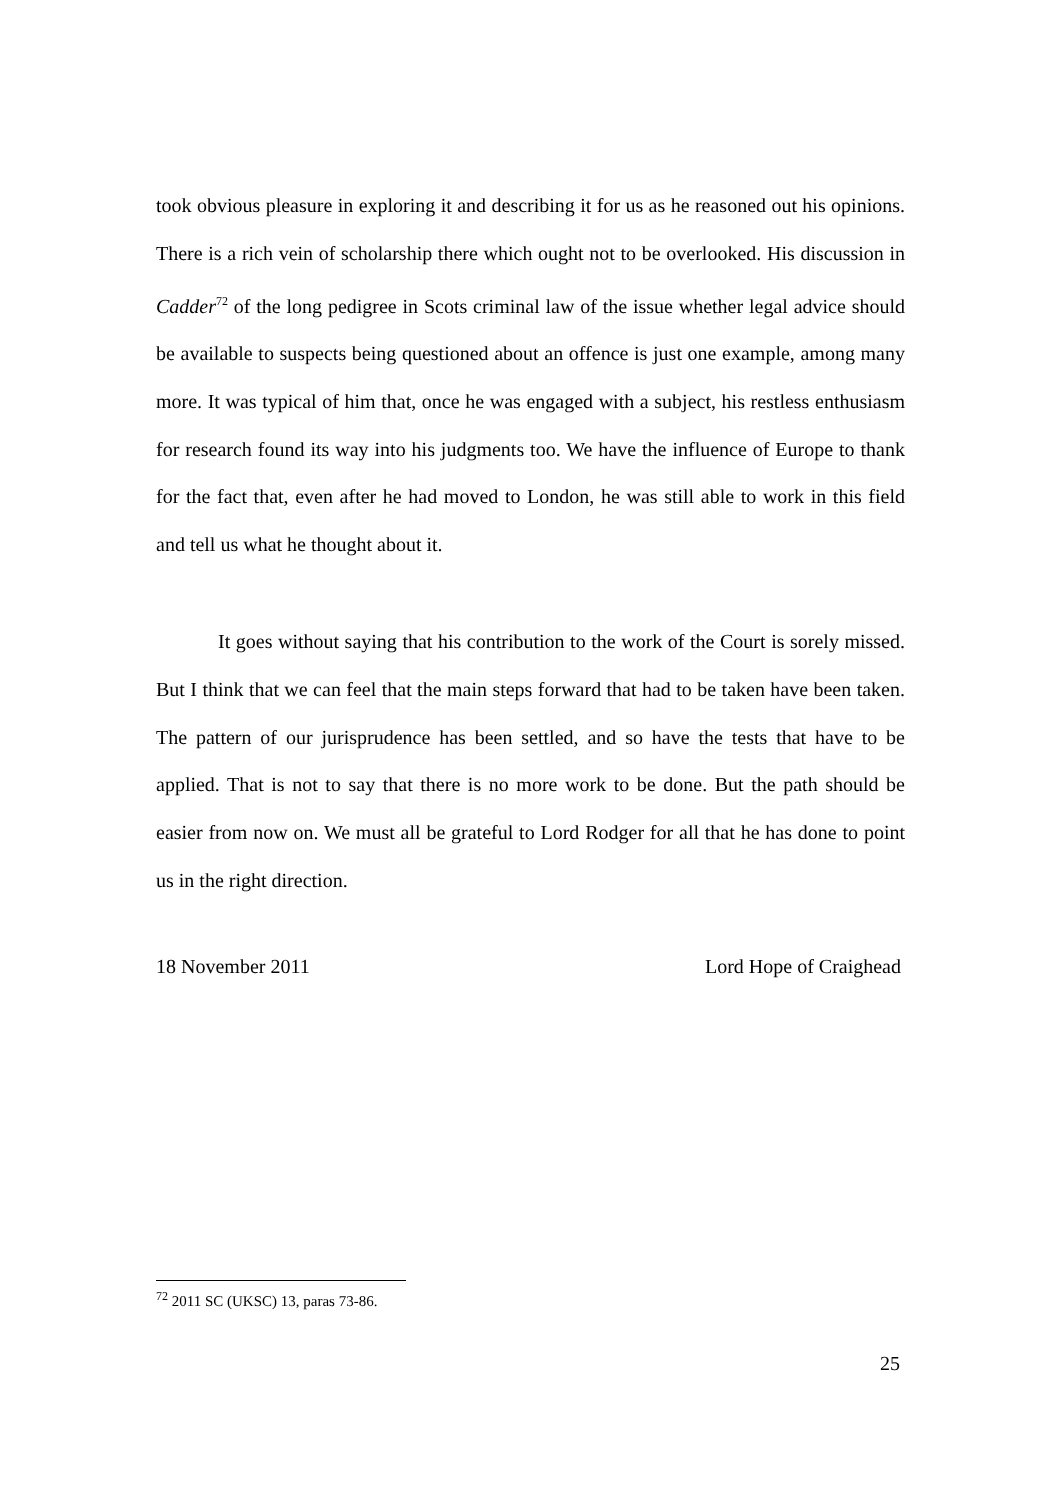took obvious pleasure in exploring it and describing it for us as he reasoned out his opinions. There is a rich vein of scholarship there which ought not to be overlooked. His discussion in Cadder<sup>72</sup> of the long pedigree in Scots criminal law of the issue whether legal advice should be available to suspects being questioned about an offence is just one example, among many more. It was typical of him that, once he was engaged with a subject, his restless enthusiasm for research found its way into his judgments too. We have the influence of Europe to thank for the fact that, even after he had moved to London, he was still able to work in this field and tell us what he thought about it.
It goes without saying that his contribution to the work of the Court is sorely missed. But I think that we can feel that the main steps forward that had to be taken have been taken. The pattern of our jurisprudence has been settled, and so have the tests that have to be applied. That is not to say that there is no more work to be done. But the path should be easier from now on. We must all be grateful to Lord Rodger for all that he has done to point us in the right direction.
18 November 2011 Lord Hope of Craighead
<sup>72</sup> 2011 SC (UKSC) 13, paras 73-86.
25